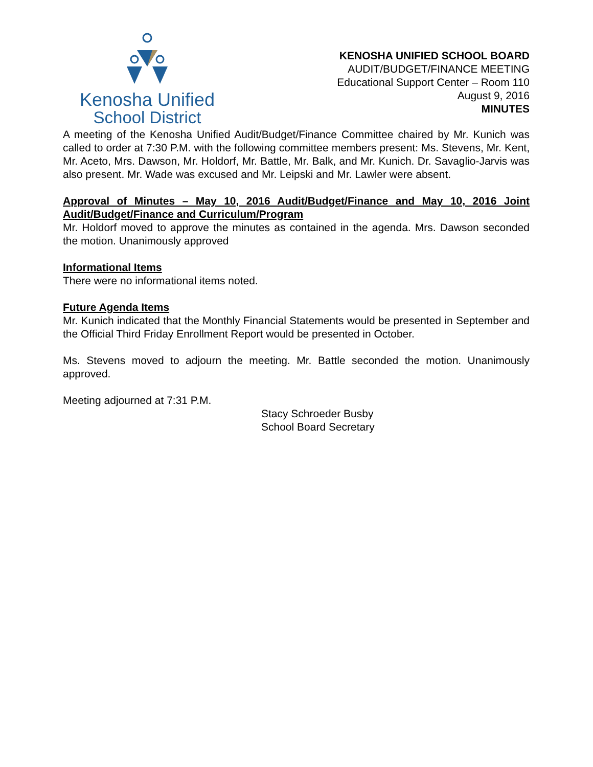Kenosha Unified
School District
KENOSHA UNIFIED SCHOOL BOARD
AUDIT/BUDGET/FINANCE MEETING
Educational Support Center – Room 110
August 9, 2016
MINUTES
A meeting of the Kenosha Unified Audit/Budget/Finance Committee chaired by Mr. Kunich was called to order at 7:30 P.M. with the following committee members present: Ms. Stevens, Mr. Kent, Mr. Aceto, Mrs. Dawson, Mr. Holdorf, Mr. Battle, Mr. Balk, and Mr. Kunich. Dr. Savaglio-Jarvis was also present. Mr. Wade was excused and Mr. Leipski and Mr. Lawler were absent.
Approval of Minutes – May 10, 2016 Audit/Budget/Finance and May 10, 2016 Joint Audit/Budget/Finance and Curriculum/Program
Mr. Holdorf moved to approve the minutes as contained in the agenda. Mrs. Dawson seconded the motion. Unanimously approved
Informational Items
There were no informational items noted.
Future Agenda Items
Mr. Kunich indicated that the Monthly Financial Statements would be presented in September and the Official Third Friday Enrollment Report would be presented in October.
Ms. Stevens moved to adjourn the meeting. Mr. Battle seconded the motion. Unanimously approved.
Meeting adjourned at 7:31 P.M.
Stacy Schroeder Busby
School Board Secretary